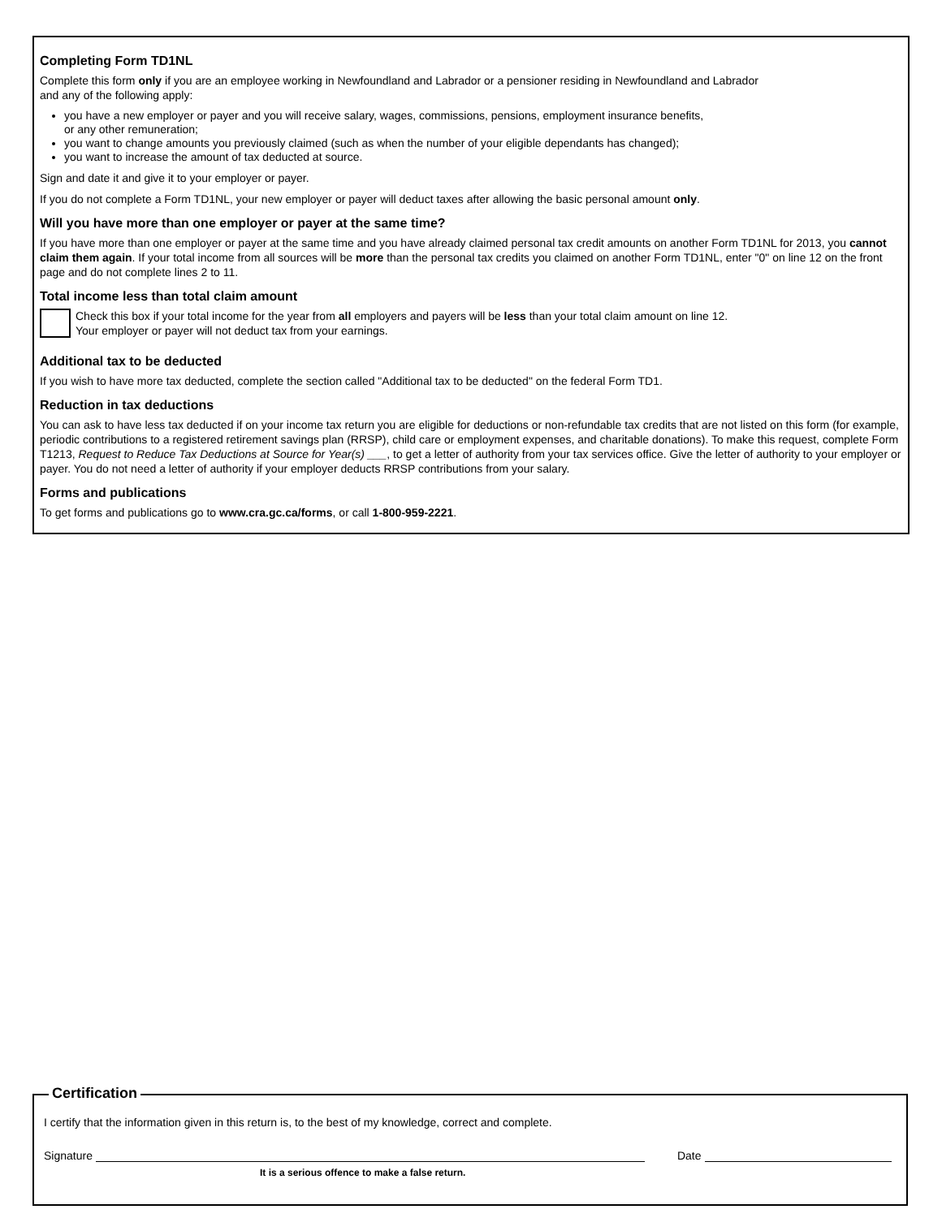Completing Form TD1NL
Complete this form only if you are an employee working in Newfoundland and Labrador or a pensioner residing in Newfoundland and Labrador
and any of the following apply:
you have a new employer or payer and you will receive salary, wages, commissions, pensions, employment insurance benefits,
or any other remuneration;
you want to change amounts you previously claimed (such as when the number of your eligible dependants has changed);
you want to increase the amount of tax deducted at source.
Sign and date it and give it to your employer or payer.
If you do not complete a Form TD1NL, your new employer or payer will deduct taxes after allowing the basic personal amount only.
Will you have more than one employer or payer at the same time?
If you have more than one employer or payer at the same time and you have already claimed personal tax credit amounts on another Form TD1NL for 2013, you cannot claim them again. If your total income from all sources will be more than the personal tax credits you claimed on another Form TD1NL, enter "0" on line 12 on the front page and do not complete lines 2 to 11.
Total income less than total claim amount
Check this box if your total income for the year from all employers and payers will be less than your total claim amount on line 12.
Your employer or payer will not deduct tax from your earnings.
Additional tax to be deducted
If you wish to have more tax deducted, complete the section called "Additional tax to be deducted" on the federal Form TD1.
Reduction in tax deductions
You can ask to have less tax deducted if on your income tax return you are eligible for deductions or non-refundable tax credits that are not listed on this form (for example, periodic contributions to a registered retirement savings plan (RRSP), child care or employment expenses, and charitable donations). To make this request, complete Form T1213, Request to Reduce Tax Deductions at Source for Year(s) ___, to get a letter of authority from your tax services office. Give the letter of authority to your employer or payer. You do not need a letter of authority if your employer deducts RRSP contributions from your salary.
Forms and publications
To get forms and publications go to www.cra.gc.ca/forms, or call 1-800-959-2221.
Certification
I certify that the information given in this return is, to the best of my knowledge, correct and complete.
Signature
Date
It is a serious offence to make a false return.